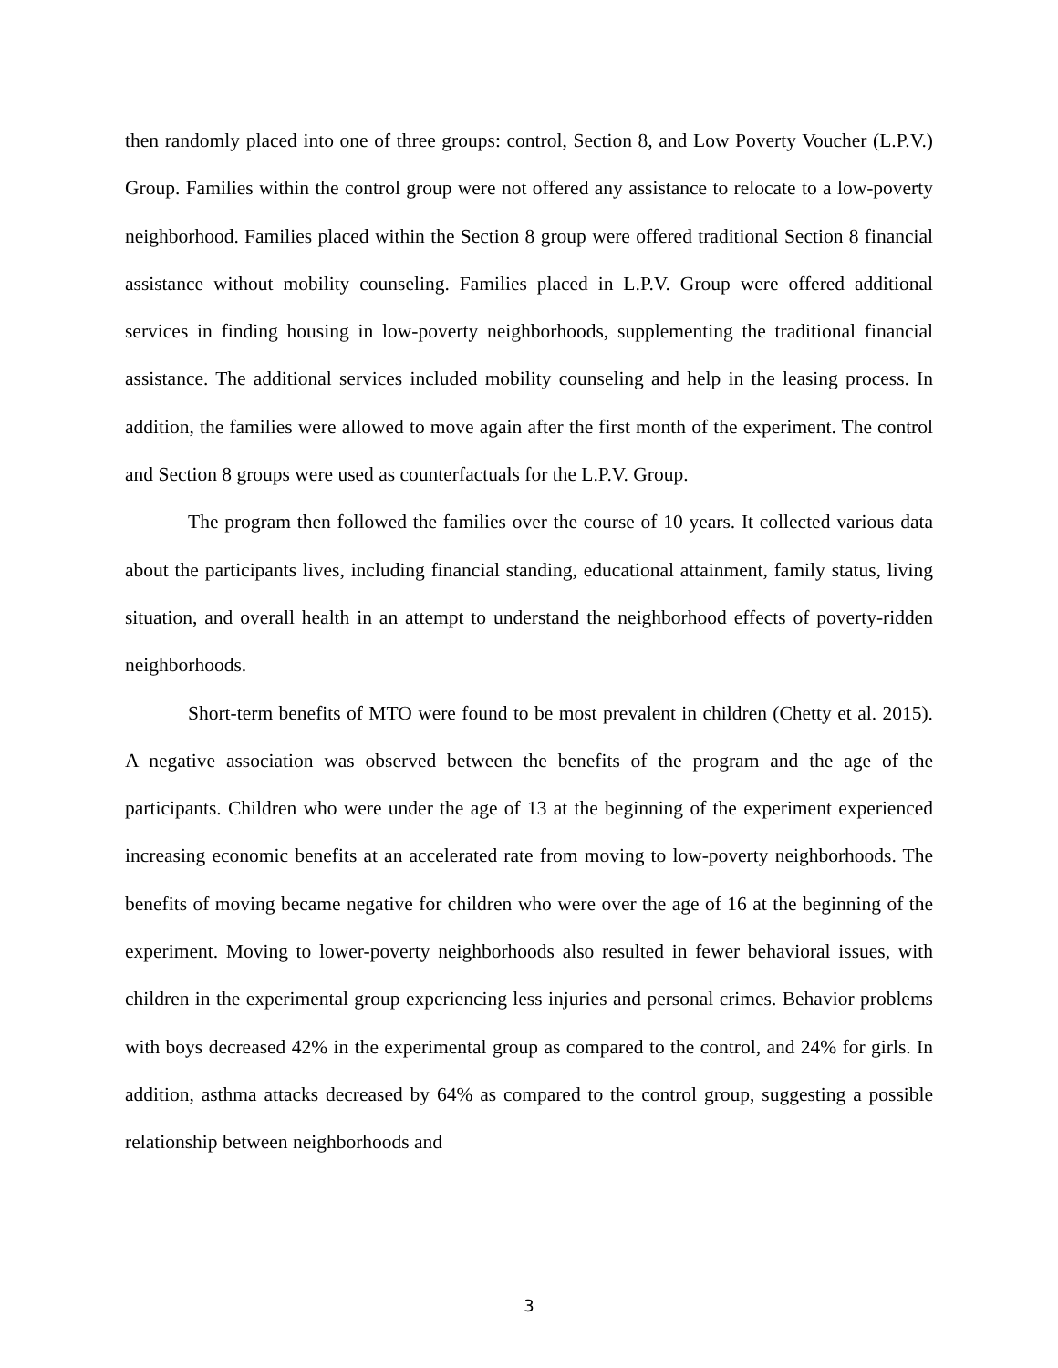then randomly placed into one of three groups: control, Section 8, and Low Poverty Voucher (L.P.V.) Group. Families within the control group were not offered any assistance to relocate to a low-poverty neighborhood. Families placed within the Section 8 group were offered traditional Section 8 financial assistance without mobility counseling. Families placed in L.P.V. Group were offered additional services in finding housing in low-poverty neighborhoods, supplementing the traditional financial assistance. The additional services included mobility counseling and help in the leasing process. In addition, the families were allowed to move again after the first month of the experiment. The control and Section 8 groups were used as counterfactuals for the L.P.V. Group.
The program then followed the families over the course of 10 years. It collected various data about the participants lives, including financial standing, educational attainment, family status, living situation, and overall health in an attempt to understand the neighborhood effects of poverty-ridden neighborhoods.
Short-term benefits of MTO were found to be most prevalent in children (Chetty et al. 2015). A negative association was observed between the benefits of the program and the age of the participants. Children who were under the age of 13 at the beginning of the experiment experienced increasing economic benefits at an accelerated rate from moving to low-poverty neighborhoods. The benefits of moving became negative for children who were over the age of 16 at the beginning of the experiment. Moving to lower-poverty neighborhoods also resulted in fewer behavioral issues, with children in the experimental group experiencing less injuries and personal crimes. Behavior problems with boys decreased 42% in the experimental group as compared to the control, and 24% for girls. In addition, asthma attacks decreased by 64% as compared to the control group, suggesting a possible relationship between neighborhoods and
3